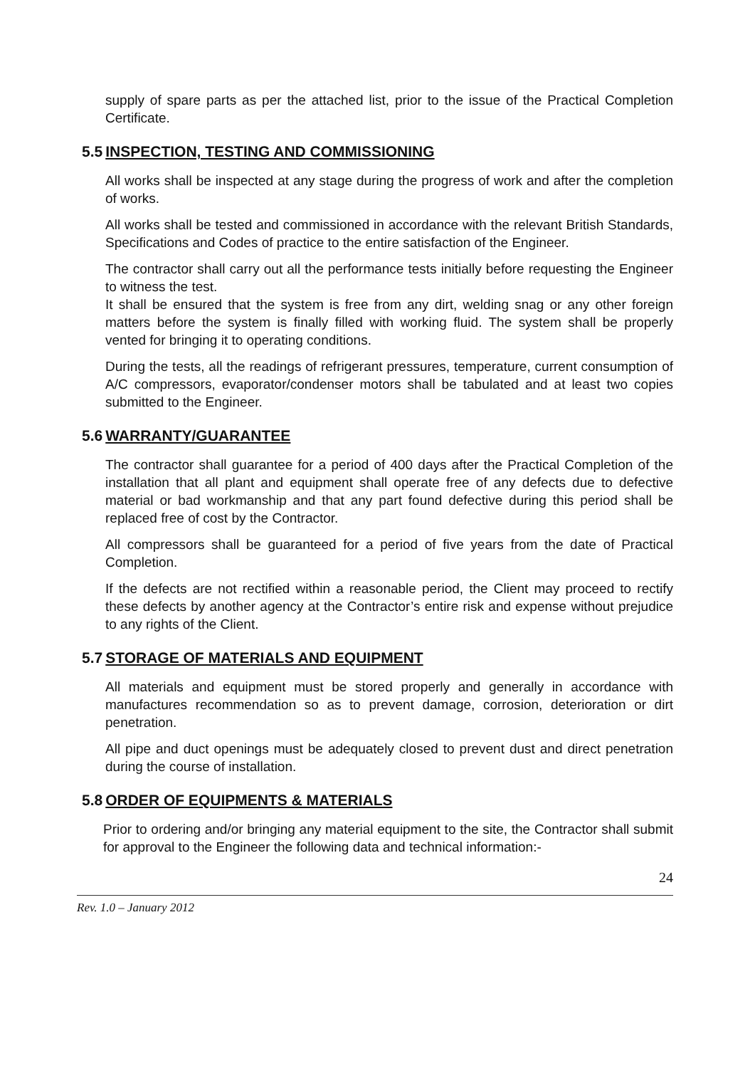supply of spare parts as per the attached list, prior to the issue of the Practical Completion Certificate.
5.5 INSPECTION, TESTING AND COMMISSIONING
All works shall be inspected at any stage during the progress of work and after the completion of works.
All works shall be tested and commissioned in accordance with the relevant British Standards, Specifications and Codes of practice to the entire satisfaction of the Engineer.
The contractor shall carry out all the performance tests initially before requesting the Engineer to witness the test.
It shall be ensured that the system is free from any dirt, welding snag or any other foreign matters before the system is finally filled with working fluid. The system shall be properly vented for bringing it to operating conditions.
During the tests, all the readings of refrigerant pressures, temperature, current consumption of A/C compressors, evaporator/condenser motors shall be tabulated and at least two copies submitted to the Engineer.
5.6 WARRANTY/GUARANTEE
The contractor shall guarantee for a period of 400 days after the Practical Completion of the installation that all plant and equipment shall operate free of any defects due to defective material or bad workmanship and that any part found defective during this period shall be replaced free of cost by the Contractor.
All compressors shall be guaranteed for a period of five years from the date of Practical Completion.
If the defects are not rectified within a reasonable period, the Client may proceed to rectify these defects by another agency at the Contractor’s entire risk and expense without prejudice to any rights of the Client.
5.7 STORAGE OF MATERIALS AND EQUIPMENT
All materials and equipment must be stored properly and generally in accordance with manufactures recommendation so as to prevent damage, corrosion, deterioration or dirt penetration.
All pipe and duct openings must be adequately closed to prevent dust and direct penetration during the course of installation.
5.8 ORDER OF EQUIPMENTS & MATERIALS
Prior to ordering and/or bringing any material equipment to the site, the Contractor shall submit for approval to the Engineer the following data and technical information:-
24
Rev. 1.0 – January 2012